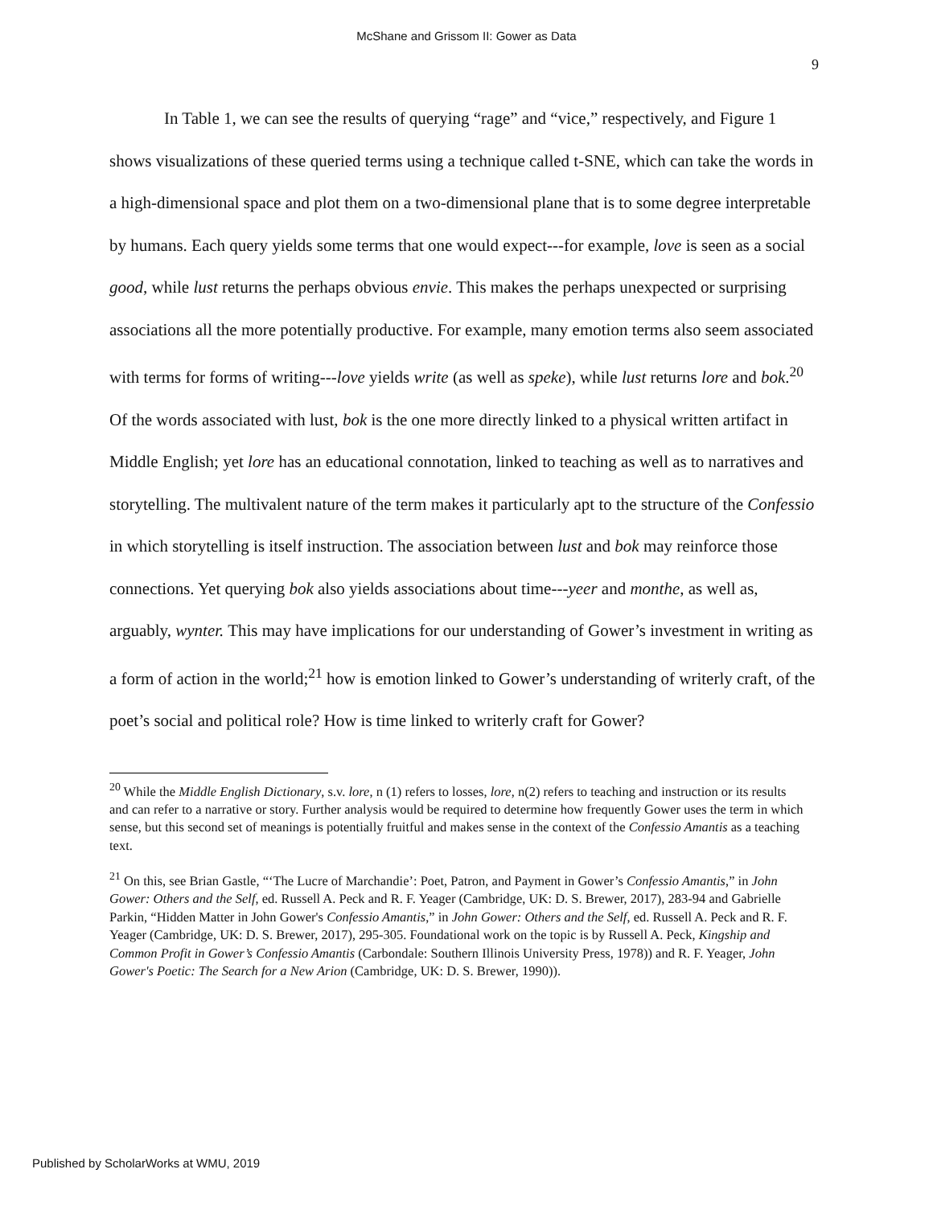McShane and Grissom II: Gower as Data
9
In Table 1, we can see the results of querying “rage” and “vice,” respectively, and Figure 1 shows visualizations of these queried terms using a technique called t-SNE, which can take the words in a high-dimensional space and plot them on a two-dimensional plane that is to some degree interpretable by humans. Each query yields some terms that one would expect---for example, love is seen as a social good, while lust returns the perhaps obvious envie. This makes the perhaps unexpected or surprising associations all the more potentially productive. For example, many emotion terms also seem associated with terms for forms of writing---love yields write (as well as speke), while lust returns lore and bok.<sup>20</sup> Of the words associated with lust, bok is the one more directly linked to a physical written artifact in Middle English; yet lore has an educational connotation, linked to teaching as well as to narratives and storytelling. The multivalent nature of the term makes it particularly apt to the structure of the Confessio in which storytelling is itself instruction. The association between lust and bok may reinforce those connections. Yet querying bok also yields associations about time---yeer and monthe, as well as, arguably, wynter. This may have implications for our understanding of Gower’s investment in writing as a form of action in the world;<sup>21</sup> how is emotion linked to Gower’s understanding of writerly craft, of the poet’s social and political role? How is time linked to writerly craft for Gower?
<sup>20</sup> While the Middle English Dictionary, s.v. lore, n (1) refers to losses, lore, n(2) refers to teaching and instruction or its results and can refer to a narrative or story. Further analysis would be required to determine how frequently Gower uses the term in which sense, but this second set of meanings is potentially fruitful and makes sense in the context of the Confessio Amantis as a teaching text.
<sup>21</sup> On this, see Brian Gastle, “‘The Lucre of Marchandie’: Poet, Patron, and Payment in Gower’s Confessio Amantis,” in John Gower: Others and the Self, ed. Russell A. Peck and R. F. Yeager (Cambridge, UK: D. S. Brewer, 2017), 283-94 and Gabrielle Parkin, “Hidden Matter in John Gower's Confessio Amantis,” in John Gower: Others and the Self, ed. Russell A. Peck and R. F. Yeager (Cambridge, UK: D. S. Brewer, 2017), 295-305. Foundational work on the topic is by Russell A. Peck, Kingship and Common Profit in Gower’s Confessio Amantis (Carbondale: Southern Illinois University Press, 1978)) and R. F. Yeager, John Gower's Poetic: The Search for a New Arion (Cambridge, UK: D. S. Brewer, 1990)).
Published by ScholarWorks at WMU, 2019